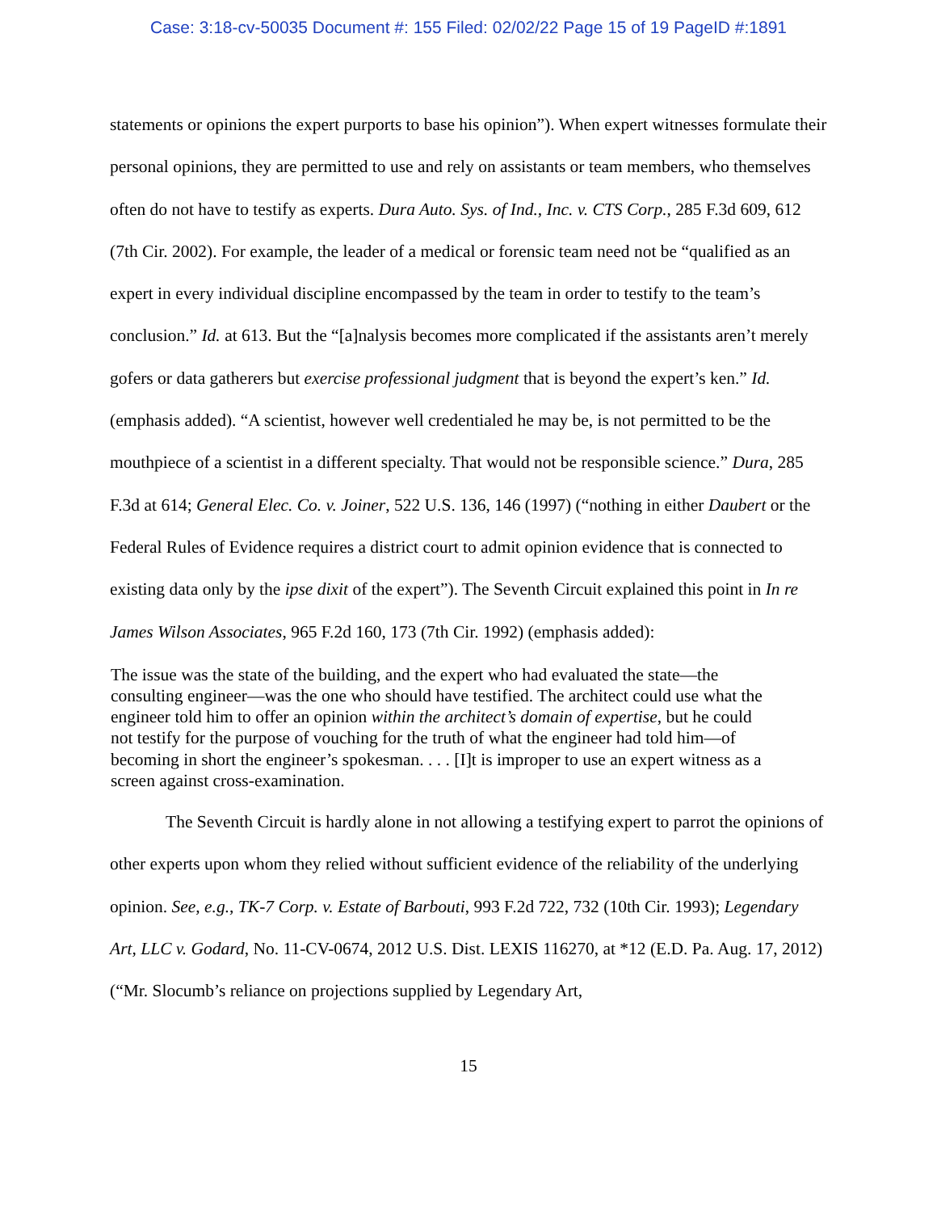Case: 3:18-cv-50035 Document #: 155 Filed: 02/02/22 Page 15 of 19 PageID #:1891
statements or opinions the expert purports to base his opinion”). When expert witnesses formulate their personal opinions, they are permitted to use and rely on assistants or team members, who themselves often do not have to testify as experts. Dura Auto. Sys. of Ind., Inc. v. CTS Corp., 285 F.3d 609, 612 (7th Cir. 2002). For example, the leader of a medical or forensic team need not be “qualified as an expert in every individual discipline encompassed by the team in order to testify to the team’s conclusion.” Id. at 613. But the “[a]nalysis becomes more complicated if the assistants aren’t merely gofers or data gatherers but exercise professional judgment that is beyond the expert’s ken.” Id. (emphasis added). “A scientist, however well credentialed he may be, is not permitted to be the mouthpiece of a scientist in a different specialty. That would not be responsible science.” Dura, 285 F.3d at 614; General Elec. Co. v. Joiner, 522 U.S. 136, 146 (1997) (“nothing in either Daubert or the Federal Rules of Evidence requires a district court to admit opinion evidence that is connected to existing data only by the ipse dixit of the expert”). The Seventh Circuit explained this point in In re James Wilson Associates, 965 F.2d 160, 173 (7th Cir. 1992) (emphasis added):
The issue was the state of the building, and the expert who had evaluated the state—the consulting engineer—was the one who should have testified. The architect could use what the engineer told him to offer an opinion within the architect’s domain of expertise, but he could not testify for the purpose of vouching for the truth of what the engineer had told him—of becoming in short the engineer’s spokesman. . . . [I]t is improper to use an expert witness as a screen against cross-examination.
The Seventh Circuit is hardly alone in not allowing a testifying expert to parrot the opinions of other experts upon whom they relied without sufficient evidence of the reliability of the underlying opinion. See, e.g., TK-7 Corp. v. Estate of Barbouti, 993 F.2d 722, 732 (10th Cir. 1993); Legendary Art, LLC v. Godard, No. 11-CV-0674, 2012 U.S. Dist. LEXIS 116270, at *12 (E.D. Pa. Aug. 17, 2012) (“Mr. Slocumb’s reliance on projections supplied by Legendary Art,
15